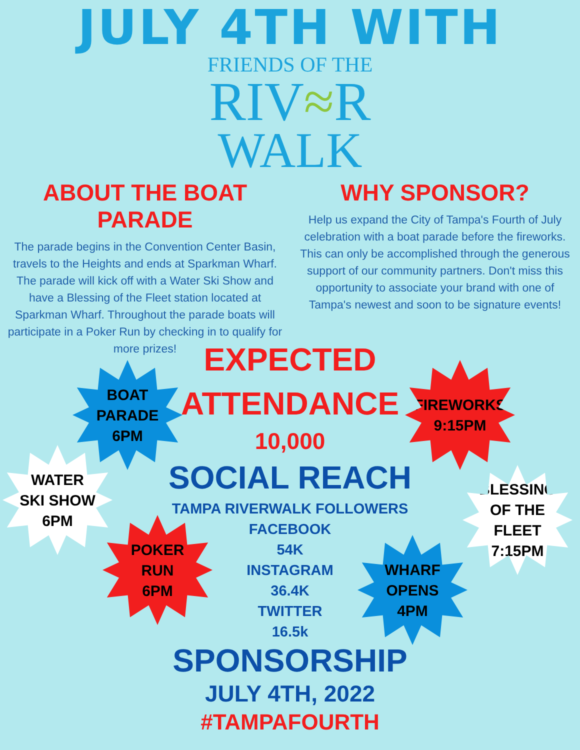JULY 4TH WITH
FRIENDS OF THE
RIV≈R
WALK
ABOUT THE BOAT PARADE
The parade begins in the Convention Center Basin, travels to the Heights and ends at Sparkman Wharf. The parade will kick off with a Water Ski Show and have a Blessing of the Fleet station located at Sparkman Wharf. Throughout the parade boats will participate in a Poker Run by checking in to qualify for more prizes!
WHY SPONSOR?
Help us expand the City of Tampa's Fourth of July celebration with a boat parade before the fireworks. This can only be accomplished through the generous support of our community partners. Don't miss this opportunity to associate your brand with one of Tampa's newest and soon to be signature events!
EXPECTED
ATTENDANCE
10,000
SOCIAL REACH
TAMPA RIVERWALK FOLLOWERS
FACEBOOK
54K
INSTAGRAM
36.4K
TWITTER
16.5k
SPONSORSHIP
JULY 4TH, 2022
#TAMPAFOURTH
BOAT
PARADE
6PM
FIREWORKS
9:15PM
WATER
SKI SHOW
6PM
BLESSING
OF THE
FLEET
7:15PM
POKER
RUN
6PM
WHARF
OPENS
4PM